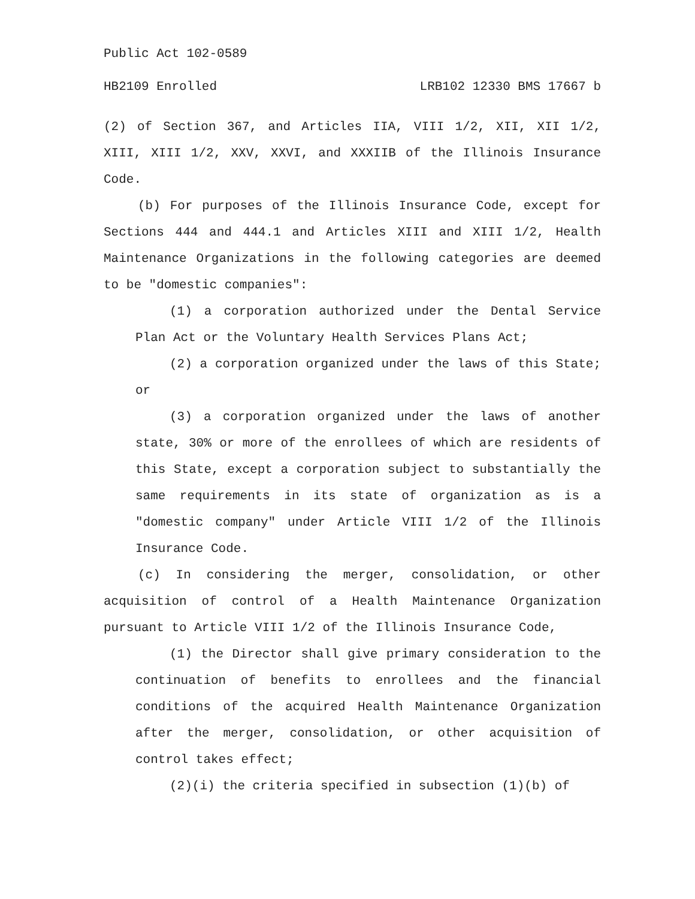Public Act 102-0589
HB2109 Enrolled LRB102 12330 BMS 17667 b
(2) of Section 367, and Articles IIA, VIII 1/2, XII, XII 1/2, XIII, XIII 1/2, XXV, XXVI, and XXXIIB of the Illinois Insurance Code.
(b) For purposes of the Illinois Insurance Code, except for Sections 444 and 444.1 and Articles XIII and XIII 1/2, Health Maintenance Organizations in the following categories are deemed to be "domestic companies":
(1) a corporation authorized under the Dental Service Plan Act or the Voluntary Health Services Plans Act;
(2) a corporation organized under the laws of this State; or
(3) a corporation organized under the laws of another state, 30% or more of the enrollees of which are residents of this State, except a corporation subject to substantially the same requirements in its state of organization as is a "domestic company" under Article VIII 1/2 of the Illinois Insurance Code.
(c) In considering the merger, consolidation, or other acquisition of control of a Health Maintenance Organization pursuant to Article VIII 1/2 of the Illinois Insurance Code,
(1) the Director shall give primary consideration to the continuation of benefits to enrollees and the financial conditions of the acquired Health Maintenance Organization after the merger, consolidation, or other acquisition of control takes effect;
(2)(i) the criteria specified in subsection (1)(b) of